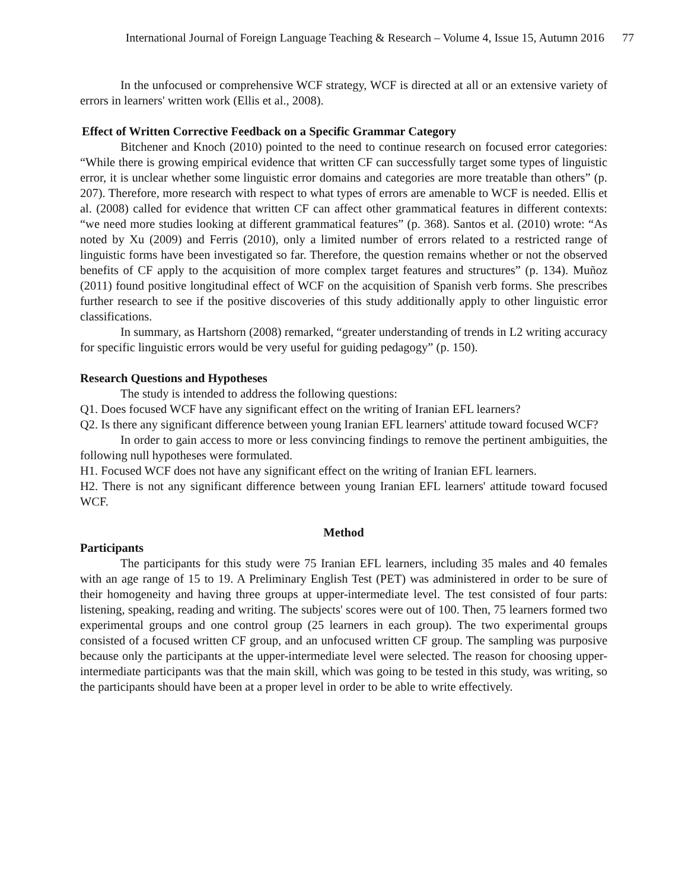International Journal of Foreign Language Teaching & Research – Volume 4, Issue 15, Autumn 2016 77
In the unfocused or comprehensive WCF strategy, WCF is directed at all or an extensive variety of errors in learners' written work (Ellis et al., 2008).
Effect of Written Corrective Feedback on a Specific Grammar Category
Bitchener and Knoch (2010) pointed to the need to continue research on focused error categories: “While there is growing empirical evidence that written CF can successfully target some types of linguistic error, it is unclear whether some linguistic error domains and categories are more treatable than others” (p. 207). Therefore, more research with respect to what types of errors are amenable to WCF is needed. Ellis et al. (2008) called for evidence that written CF can affect other grammatical features in different contexts: “we need more studies looking at different grammatical features” (p. 368). Santos et al. (2010) wrote: “As noted by Xu (2009) and Ferris (2010), only a limited number of errors related to a restricted range of linguistic forms have been investigated so far. Therefore, the question remains whether or not the observed benefits of CF apply to the acquisition of more complex target features and structures” (p. 134). Muñoz (2011) found positive longitudinal effect of WCF on the acquisition of Spanish verb forms. She prescribes further research to see if the positive discoveries of this study additionally apply to other linguistic error classifications.
In summary, as Hartshorn (2008) remarked, “greater understanding of trends in L2 writing accuracy for specific linguistic errors would be very useful for guiding pedagogy” (p. 150).
Research Questions and Hypotheses
The study is intended to address the following questions:
Q1. Does focused WCF have any significant effect on the writing of Iranian EFL learners?
Q2. Is there any significant difference between young Iranian EFL learners' attitude toward focused WCF?
In order to gain access to more or less convincing findings to remove the pertinent ambiguities, the following null hypotheses were formulated.
H1. Focused WCF does not have any significant effect on the writing of Iranian EFL learners.
H2. There is not any significant difference between young Iranian EFL learners' attitude toward focused WCF.
Method
Participants
The participants for this study were 75 Iranian EFL learners, including 35 males and 40 females with an age range of 15 to 19. A Preliminary English Test (PET) was administered in order to be sure of their homogeneity and having three groups at upper-intermediate level. The test consisted of four parts: listening, speaking, reading and writing. The subjects' scores were out of 100. Then, 75 learners formed two experimental groups and one control group (25 learners in each group). The two experimental groups consisted of a focused written CF group, and an unfocused written CF group. The sampling was purposive because only the participants at the upper-intermediate level were selected. The reason for choosing upper-intermediate participants was that the main skill, which was going to be tested in this study, was writing, so the participants should have been at a proper level in order to be able to write effectively.